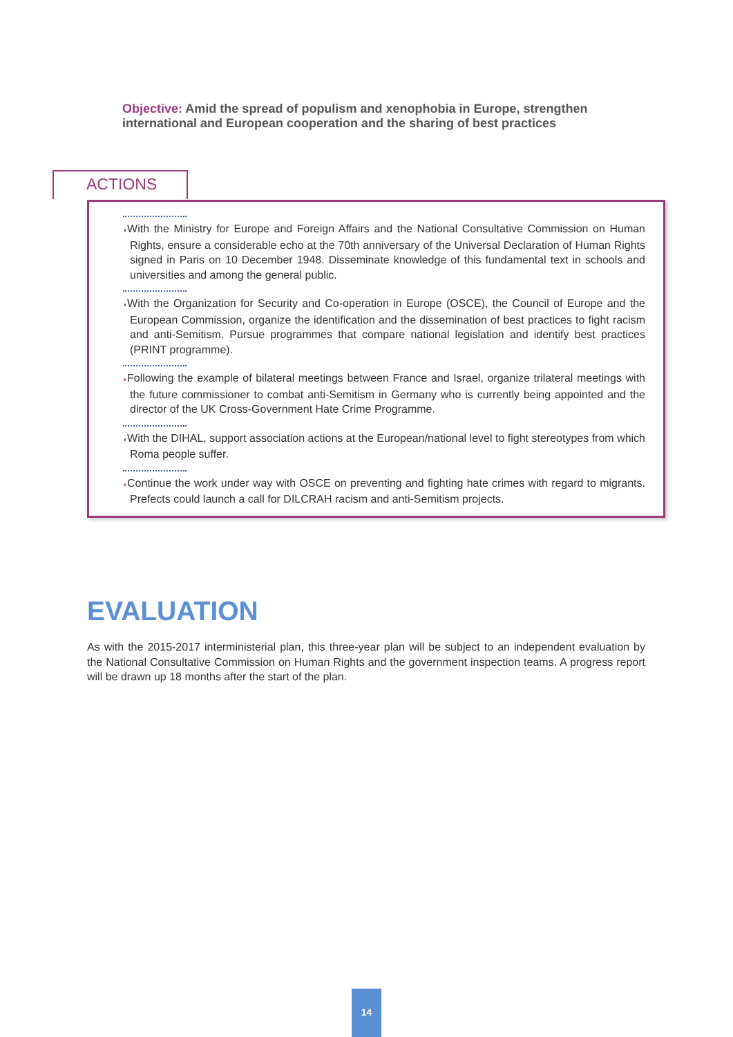Objective: Amid the spread of populism and xenophobia in Europe, strengthen international and European cooperation and the sharing of best practices
ACTIONS
◗With the Ministry for Europe and Foreign Affairs and the National Consultative Commission on Human Rights, ensure a considerable echo at the 70th anniversary of the Universal Declaration of Human Rights signed in Paris on 10 December 1948. Disseminate knowledge of this fundamental text in schools and universities and among the general public.
◗With the Organization for Security and Co-operation in Europe (OSCE), the Council of Europe and the European Commission, organize the identification and the dissemination of best practices to fight racism and anti-Semitism. Pursue programmes that compare national legislation and identify best practices (PRINT programme).
◗Following the example of bilateral meetings between France and Israel, organize trilateral meetings with the future commissioner to combat anti-Semitism in Germany who is currently being appointed and the director of the UK Cross-Government Hate Crime Programme.
◗With the DIHAL, support association actions at the European/national level to fight stereotypes from which Roma people suffer.
◗Continue the work under way with OSCE on preventing and fighting hate crimes with regard to migrants. Prefects could launch a call for DILCRAH racism and anti-Semitism projects.
EVALUATION
As with the 2015-2017 interministerial plan, this three-year plan will be subject to an independent evaluation by the National Consultative Commission on Human Rights and the government inspection teams. A progress report will be drawn up 18 months after the start of the plan.
14